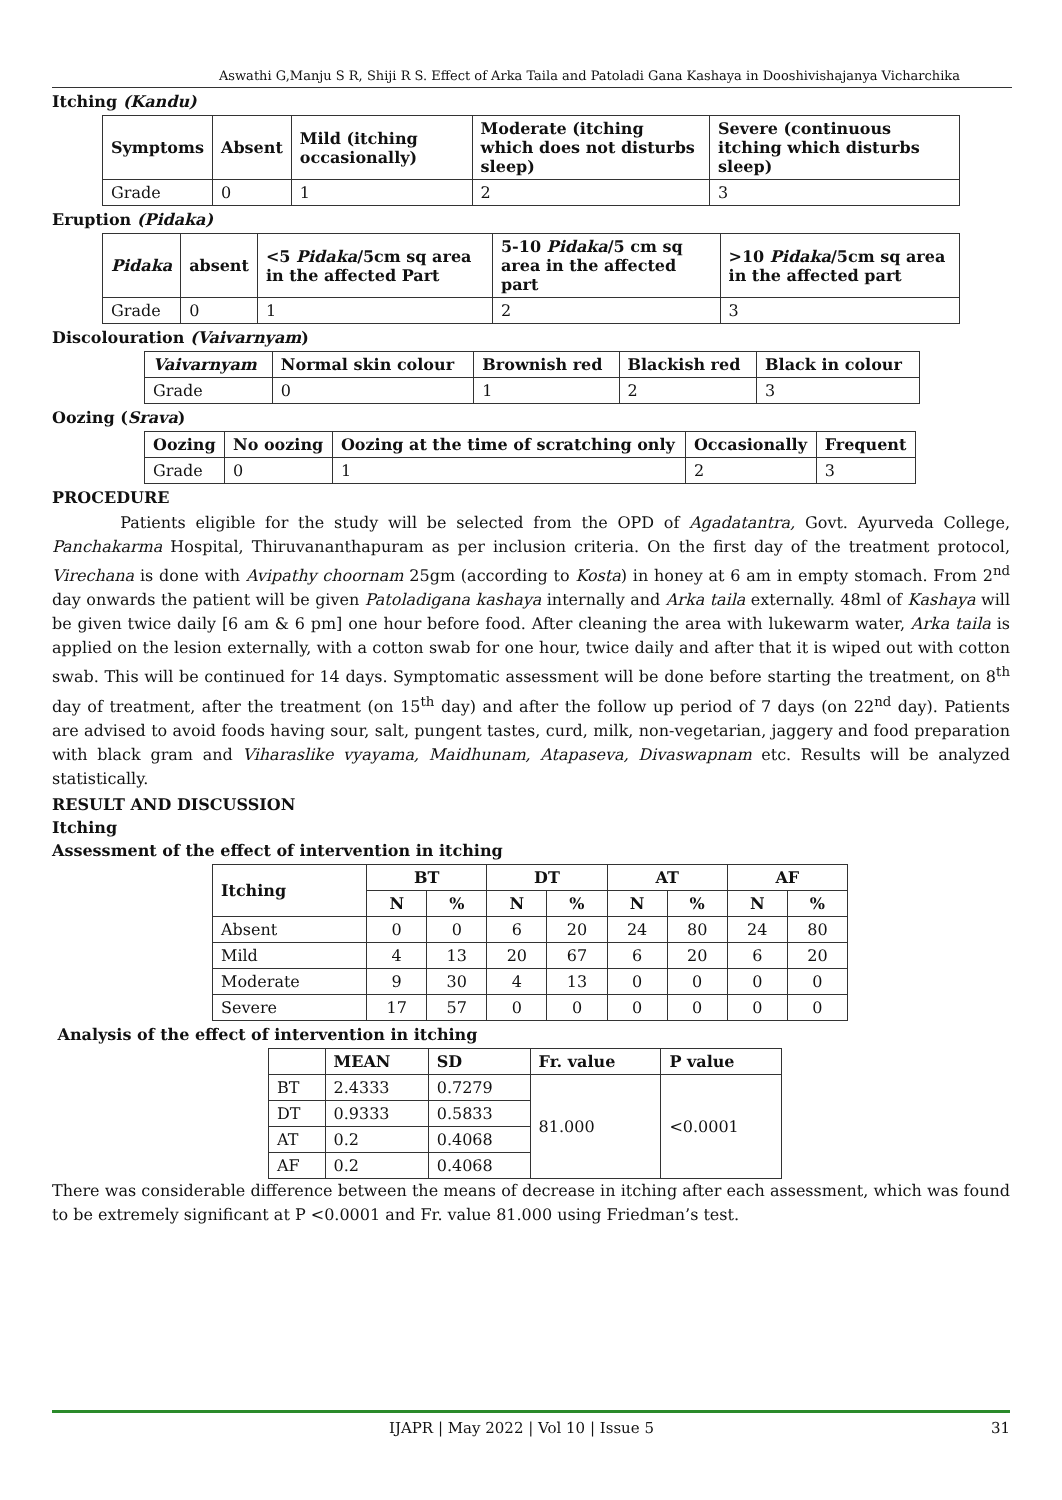Aswathi G,Manju S R, Shiji R S. Effect of Arka Taila and Patoladi Gana Kashaya in Dooshivishajanya Vicharchika
Itching (Kandu)
| Symptoms | Absent | Mild (itching occasionally) | Moderate (itching which does not disturbs sleep) | Severe (continuous itching which disturbs sleep) |
| --- | --- | --- | --- | --- |
| Grade | 0 | 1 | 2 | 3 |
Eruption (Pidaka)
| Pidaka | absent | <5 Pidaka /5cm sq area in the affected Part | 5-10 Pidaka /5 cm sq area in the affected part | >10 Pidaka /5cm sq area in the affected part |
| --- | --- | --- | --- | --- |
| Grade | 0 | 1 | 2 | 3 |
Discolouration (Vaivarnyam)
| Vaivarnyam | Normal skin colour | Brownish red | Blackish red | Black in colour |
| --- | --- | --- | --- | --- |
| Grade | 0 | 1 | 2 | 3 |
Oozing (Srava)
| Oozing | No oozing | Oozing at the time of scratching only | Occasionally | Frequent |
| --- | --- | --- | --- | --- |
| Grade | 0 | 1 | 2 | 3 |
PROCEDURE
Patients eligible for the study will be selected from the OPD of Agadatantra, Govt. Ayurveda College, Panchakarma Hospital, Thiruvananthapuram as per inclusion criteria. On the first day of the treatment protocol, Virechana is done with Avipathy choornam 25gm (according to Kosta) in honey at 6 am in empty stomach. From 2<sup>nd</sup> day onwards the patient will be given Patoladigana kashaya internally and Arka taila externally. 48ml of Kashaya will be given twice daily [6 am & 6 pm] one hour before food. After cleaning the area with lukewarm water, Arka taila is applied on the lesion externally, with a cotton swab for one hour, twice daily and after that it is wiped out with cotton swab. This will be continued for 14 days. Symptomatic assessment will be done before starting the treatment, on 8<sup>th</sup> day of treatment, after the treatment (on 15<sup>th</sup> day) and after the follow up period of 7 days (on 22<sup>nd</sup> day). Patients are advised to avoid foods having sour, salt, pungent tastes, curd, milk, non-vegetarian, jaggery and food preparation with black gram and Viharaslike vyayama, Maidhunam, Atapaseva, Divaswapnam etc. Results will be analyzed statistically.
RESULT AND DISCUSSION
Itching
Assessment of the effect of intervention in itching
| Itching | BT | | DT | | AT | | AF | |
| --- | --- | --- | --- | --- | --- | --- | --- | --- |
| | N | % | N | % | N | % | N | % |
| Absent | 0 | 0 | 6 | 20 | 24 | 80 | 24 | 80 |
| Mild | 4 | 13 | 20 | 67 | 6 | 20 | 6 | 20 |
| Moderate | 9 | 30 | 4 | 13 | 0 | 0 | 0 | 0 |
| Severe | 17 | 57 | 0 | 0 | 0 | 0 | 0 | 0 |
Analysis of the effect of intervention in itching
| | MEAN | SD | Fr. value | P value |
| --- | --- | --- | --- | --- |
| BT | 2.4333 | 0.7279 | 81.000 | <0.0001 |
| DT | 0.9333 | 0.5833 | | |
| AT | 0.2 | 0.4068 | | |
| AF | 0.2 | 0.4068 | | |
There was considerable difference between the means of decrease in itching after each assessment, which was found to be extremely significant at P <0.0001 and Fr. value 81.000 using Friedman’s test.
IJAPR | May 2022 | Vol 10 | Issue 5 31